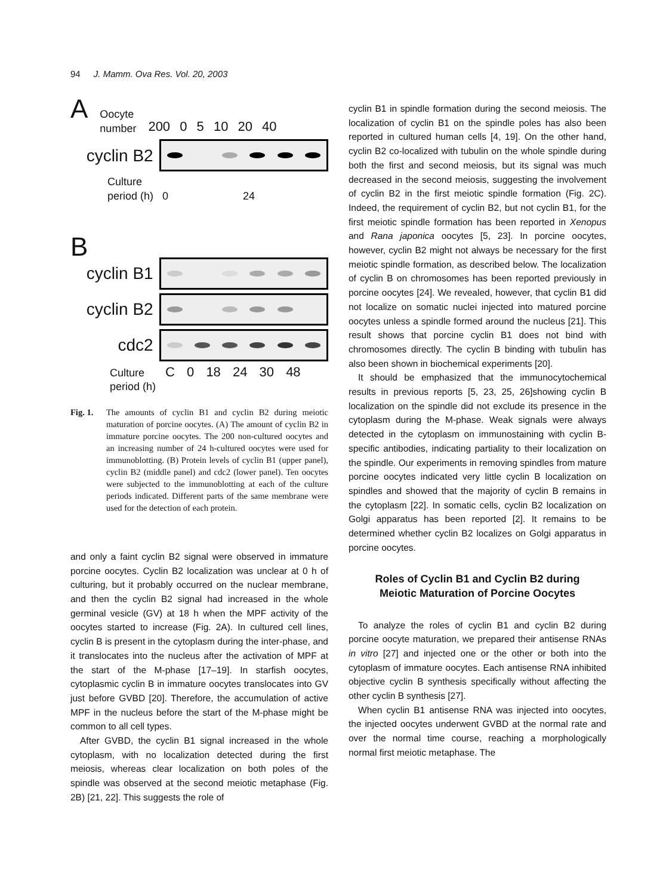94 J. Mamm. Ova Res. Vol. 20, 2003
A Oocyte
number 200 0 5 10 20 40
cyclin B2
Culture
period (h) 0 24
B
cyclin B1
cyclin B2
cdc2
Culture C 0 18 24 30 48
period (h)
Fig. 1. The amounts of cyclin B1 and cyclin B2 during meiotic maturation of porcine oocytes. (A) The amount of cyclin B2 in immature porcine oocytes. The 200 non-cultured oocytes and an increasing number of 24 h-cultured oocytes were used for immunoblotting. (B) Protein levels of cyclin B1 (upper panel), cyclin B2 (middle panel) and cdc2 (lower panel). Ten oocytes were subjected to the immunoblotting at each of the culture periods indicated. Different parts of the same membrane were used for the detection of each protein.
and only a faint cyclin B2 signal were observed in immature porcine oocytes. Cyclin B2 localization was unclear at 0 h of culturing, but it probably occurred on the nuclear membrane, and then the cyclin B2 signal had increased in the whole germinal vesicle (GV) at 18 h when the MPF activity of the oocytes started to increase (Fig. 2A). In cultured cell lines, cyclin B is present in the cytoplasm during the inter-phase, and it translocates into the nucleus after the activation of MPF at the start of the M-phase [17–19]. In starfish oocytes, cytoplasmic cyclin B in immature oocytes translocates into GV just before GVBD [20]. Therefore, the accumulation of active MPF in the nucleus before the start of the M-phase might be common to all cell types.
After GVBD, the cyclin B1 signal increased in the whole cytoplasm, with no localization detected during the first meiosis, whereas clear localization on both poles of the spindle was observed at the second meiotic metaphase (Fig. 2B) [21, 22]. This suggests the role of
cyclin B1 in spindle formation during the second meiosis. The localization of cyclin B1 on the spindle poles has also been reported in cultured human cells [4, 19]. On the other hand, cyclin B2 co-localized with tubulin on the whole spindle during both the first and second meiosis, but its signal was much decreased in the second meiosis, suggesting the involvement of cyclin B2 in the first meiotic spindle formation (Fig. 2C). Indeed, the requirement of cyclin B2, but not cyclin B1, for the first meiotic spindle formation has been reported in Xenopus and Rana japonica oocytes [5, 23]. In porcine oocytes, however, cyclin B2 might not always be necessary for the first meiotic spindle formation, as described below. The localization of cyclin B on chromosomes has been reported previously in porcine oocytes [24]. We revealed, however, that cyclin B1 did not localize on somatic nuclei injected into matured porcine oocytes unless a spindle formed around the nucleus [21]. This result shows that porcine cyclin B1 does not bind with chromosomes directly. The cyclin B binding with tubulin has also been shown in biochemical experiments [20].
It should be emphasized that the immunocytochemical results in previous reports [5, 23, 25, 26]showing cyclin B localization on the spindle did not exclude its presence in the cytoplasm during the M-phase. Weak signals were always detected in the cytoplasm on immunostaining with cyclin B-specific antibodies, indicating partiality to their localization on the spindle. Our experiments in removing spindles from mature porcine oocytes indicated very little cyclin B localization on spindles and showed that the majority of cyclin B remains in the cytoplasm [22]. In somatic cells, cyclin B2 localization on Golgi apparatus has been reported [2]. It remains to be determined whether cyclin B2 localizes on Golgi apparatus in porcine oocytes.
Roles of Cyclin B1 and Cyclin B2 during
Meiotic Maturation of Porcine Oocytes
To analyze the roles of cyclin B1 and cyclin B2 during porcine oocyte maturation, we prepared their antisense RNAs in vitro [27] and injected one or the other or both into the cytoplasm of immature oocytes. Each antisense RNA inhibited objective cyclin B synthesis specifically without affecting the other cyclin B synthesis [27].
When cyclin B1 antisense RNA was injected into oocytes, the injected oocytes underwent GVBD at the normal rate and over the normal time course, reaching a morphologically normal first meiotic metaphase. The